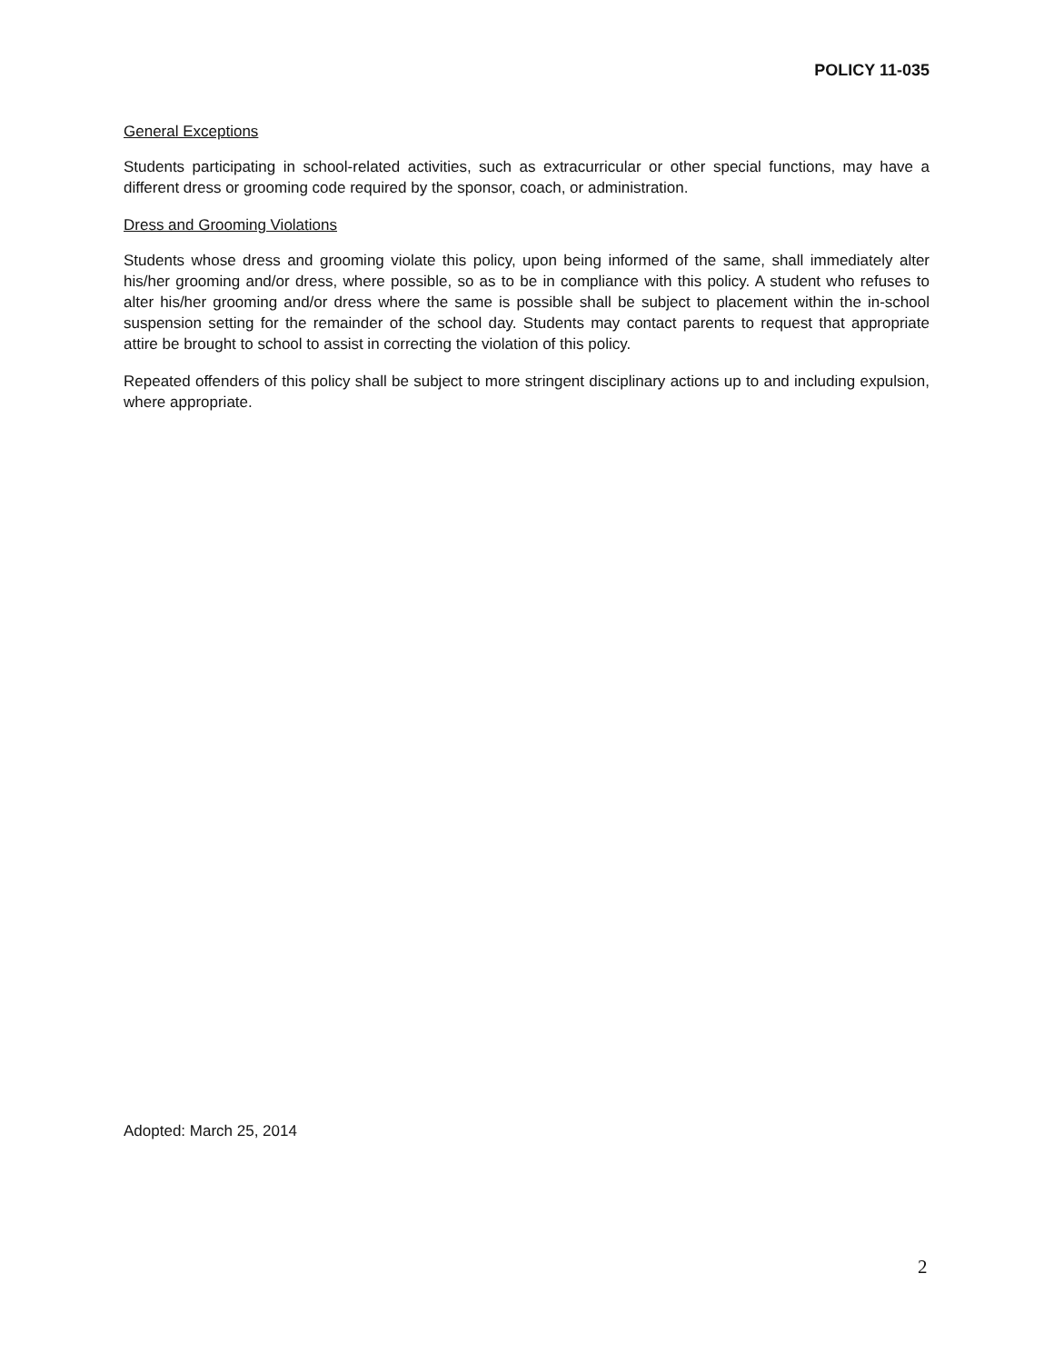POLICY 11-035
General Exceptions
Students participating in school-related activities, such as extracurricular or other special functions, may have a different dress or grooming code required by the sponsor, coach, or administration.
Dress and Grooming Violations
Students whose dress and grooming violate this policy, upon being informed of the same, shall immediately alter his/her grooming and/or dress, where possible, so as to be in compliance with this policy. A student who refuses to alter his/her grooming and/or dress where the same is possible shall be subject to placement within the in-school suspension setting for the remainder of the school day. Students may contact parents to request that appropriate attire be brought to school to assist in correcting the violation of this policy.
Repeated offenders of this policy shall be subject to more stringent disciplinary actions up to and including expulsion, where appropriate.
Adopted: March 25, 2014
2